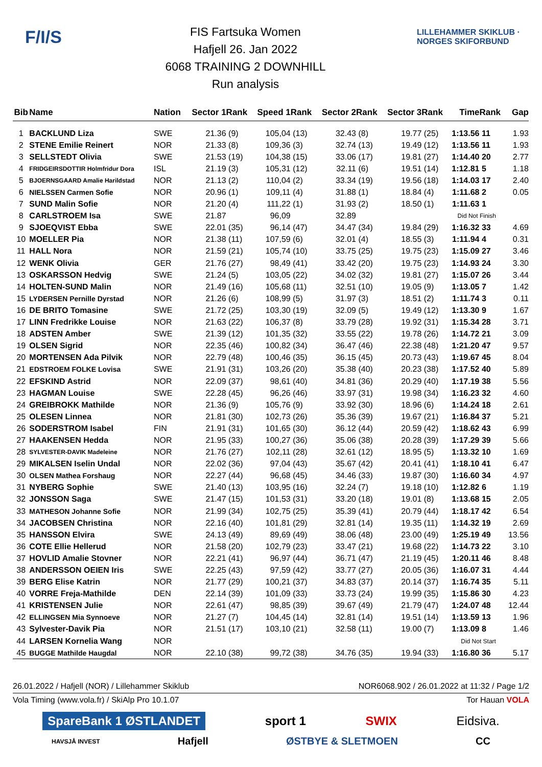F/I/S
FIS Fartsuka Women
Hafjell 26. Jan 2022
6068 TRAINING 2 DOWNHILL
Run analysis
LILLEHAMMER SKIKLUB · NORGES SKIFORBUND
| Bib | Name | Nation | Sector 1 | Rank | Speed 1 | Rank | Sector 2 | Rank | Sector 3 | Rank | Time | Rank | Gap |
| --- | --- | --- | --- | --- | --- | --- | --- | --- | --- | --- | --- | --- | --- |
| 1 | BACKLUND Liza | SWE | 21.36 | (9) | 105,04 | (13) | 32.43 | (8) | 19.77 | (25) | 1:13.56 | 11 | 1.93 |
| 2 | STENE Emilie Reinert | NOR | 21.33 | (8) | 109,36 | (3) | 32.74 | (13) | 19.49 | (12) | 1:13.56 | 11 | 1.93 |
| 3 | SELLSTEDT Olivia | SWE | 21.53 | (19) | 104,38 | (15) | 33.06 | (17) | 19.81 | (27) | 1:14.40 | 20 | 2.77 |
| 4 | FRIDGEIRSDOTTIR Holmfridur Dora | ISL | 21.19 | (3) | 105,31 | (12) | 32.11 | (6) | 19.51 | (14) | 1:12.81 | 5 | 1.18 |
| 5 | BJOERNSGAARD Amalie Harildstad | NOR | 21.13 | (2) | 110,04 | (2) | 33.34 | (19) | 19.56 | (18) | 1:14.03 | 17 | 2.40 |
| 6 | NIELSSEN Carmen Sofie | NOR | 20.96 | (1) | 109,11 | (4) | 31.88 | (1) | 18.84 | (4) | 1:11.68 | 2 | 0.05 |
| 7 | SUND Malin Sofie | NOR | 21.20 | (4) | 111,22 | (1) | 31.93 | (2) | 18.50 | (1) | 1:11.63 | 1 | |
| 8 | CARLSTROEM Isa | SWE | 21.87 | | 96,09 | | 32.89 | | | | Did Not Finish | | |
| 9 | SJOEQVIST Ebba | SWE | 22.01 | (35) | 96,14 | (47) | 34.47 | (34) | 19.84 | (29) | 1:16.32 | 33 | 4.69 |
| 10 | MOELLER Pia | NOR | 21.38 | (11) | 107,59 | (6) | 32.01 | (4) | 18.55 | (3) | 1:11.94 | 4 | 0.31 |
| 11 | HALL Nora | NOR | 21.59 | (21) | 105,74 | (10) | 33.75 | (25) | 19.75 | (23) | 1:15.09 | 27 | 3.46 |
| 12 | WENK Olivia | GER | 21.76 | (27) | 98,49 | (41) | 33.42 | (20) | 19.75 | (23) | 1:14.93 | 24 | 3.30 |
| 13 | OSKARSSON Hedvig | SWE | 21.24 | (5) | 103,05 | (22) | 34.02 | (32) | 19.81 | (27) | 1:15.07 | 26 | 3.44 |
| 14 | HOLTEN-SUND Malin | NOR | 21.49 | (16) | 105,68 | (11) | 32.51 | (10) | 19.05 | (9) | 1:13.05 | 7 | 1.42 |
| 15 | LYDERSEN Pernille Dyrstad | NOR | 21.26 | (6) | 108,99 | (5) | 31.97 | (3) | 18.51 | (2) | 1:11.74 | 3 | 0.11 |
| 16 | DE BRITO Tomasine | SWE | 21.72 | (25) | 103,30 | (19) | 32.09 | (5) | 19.49 | (12) | 1:13.30 | 9 | 1.67 |
| 17 | LINN Fredrikke Louise | NOR | 21.63 | (22) | 106,37 | (8) | 33.79 | (28) | 19.92 | (31) | 1:15.34 | 28 | 3.71 |
| 18 | ADSTEN Amber | SWE | 21.39 | (12) | 101,35 | (32) | 33.55 | (22) | 19.78 | (26) | 1:14.72 | 21 | 3.09 |
| 19 | OLSEN Sigrid | NOR | 22.35 | (46) | 100,82 | (34) | 36.47 | (46) | 22.38 | (48) | 1:21.20 | 47 | 9.57 |
| 20 | MORTENSEN Ada Pilvik | NOR | 22.79 | (48) | 100,46 | (35) | 36.15 | (45) | 20.73 | (43) | 1:19.67 | 45 | 8.04 |
| 21 | EDSTROEM FOLKE Lovisa | SWE | 21.91 | (31) | 103,26 | (20) | 35.38 | (40) | 20.23 | (38) | 1:17.52 | 40 | 5.89 |
| 22 | EFSKIND Astrid | NOR | 22.09 | (37) | 98,61 | (40) | 34.81 | (36) | 20.29 | (40) | 1:17.19 | 38 | 5.56 |
| 23 | HAGMAN Louise | SWE | 22.28 | (45) | 96,26 | (46) | 33.97 | (31) | 19.98 | (34) | 1:16.23 | 32 | 4.60 |
| 24 | GREIBROKK Mathilde | NOR | 21.36 | (9) | 105,76 | (9) | 33.92 | (30) | 18.96 | (6) | 1:14.24 | 18 | 2.61 |
| 25 | OLESEN Linnea | NOR | 21.81 | (30) | 102,73 | (26) | 35.36 | (39) | 19.67 | (21) | 1:16.84 | 37 | 5.21 |
| 26 | SODERSTROM Isabel | FIN | 21.91 | (31) | 101,65 | (30) | 36.12 | (44) | 20.59 | (42) | 1:18.62 | 43 | 6.99 |
| 27 | HAAKENSEN Hedda | NOR | 21.95 | (33) | 100,27 | (36) | 35.06 | (38) | 20.28 | (39) | 1:17.29 | 39 | 5.66 |
| 28 | SYLVESTER-DAVIK Madeleine | NOR | 21.76 | (27) | 102,11 | (28) | 32.61 | (12) | 18.95 | (5) | 1:13.32 | 10 | 1.69 |
| 29 | MIKALSEN Iselin Undal | NOR | 22.02 | (36) | 97,04 | (43) | 35.67 | (42) | 20.41 | (41) | 1:18.10 | 41 | 6.47 |
| 30 | OLSEN Mathea Forshaug | NOR | 22.27 | (44) | 96,68 | (45) | 34.46 | (33) | 19.87 | (30) | 1:16.60 | 34 | 4.97 |
| 31 | NYBERG Sophie | SWE | 21.40 | (13) | 103,95 | (16) | 32.24 | (7) | 19.18 | (10) | 1:12.82 | 6 | 1.19 |
| 32 | JONSSON Saga | SWE | 21.47 | (15) | 101,53 | (31) | 33.20 | (18) | 19.01 | (8) | 1:13.68 | 15 | 2.05 |
| 33 | MATHESON Johanne Sofie | NOR | 21.99 | (34) | 102,75 | (25) | 35.39 | (41) | 20.79 | (44) | 1:18.17 | 42 | 6.54 |
| 34 | JACOBSEN Christina | NOR | 22.16 | (40) | 101,81 | (29) | 32.81 | (14) | 19.35 | (11) | 1:14.32 | 19 | 2.69 |
| 35 | HANSSON Elvira | SWE | 24.13 | (49) | 89,69 | (49) | 38.06 | (48) | 23.00 | (49) | 1:25.19 | 49 | 13.56 |
| 36 | COTE Ellie Hellerud | NOR | 21.58 | (20) | 102,79 | (23) | 33.47 | (21) | 19.68 | (22) | 1:14.73 | 22 | 3.10 |
| 37 | HOVLID Amalie Stovner | NOR | 22.21 | (41) | 96,97 | (44) | 36.71 | (47) | 21.19 | (45) | 1:20.11 | 46 | 8.48 |
| 38 | ANDERSSON OEIEN Iris | SWE | 22.25 | (43) | 97,59 | (42) | 33.77 | (27) | 20.05 | (36) | 1:16.07 | 31 | 4.44 |
| 39 | BERG Elise Katrin | NOR | 21.77 | (29) | 100,21 | (37) | 34.83 | (37) | 20.14 | (37) | 1:16.74 | 35 | 5.11 |
| 40 | VORRE Freja-Mathilde | DEN | 22.14 | (39) | 101,09 | (33) | 33.73 | (24) | 19.99 | (35) | 1:15.86 | 30 | 4.23 |
| 41 | KRISTENSEN Julie | NOR | 22.61 | (47) | 98,85 | (39) | 39.67 | (49) | 21.79 | (47) | 1:24.07 | 48 | 12.44 |
| 42 | ELLINGSEN Mia Synnoeve | NOR | 21.27 | (7) | 104,45 | (14) | 32.81 | (14) | 19.51 | (14) | 1:13.59 | 13 | 1.96 |
| 43 | Sylvester-Davik Pia | NOR | 21.51 | (17) | 103,10 | (21) | 32.58 | (11) | 19.00 | (7) | 1:13.09 | 8 | 1.46 |
| 44 | LARSEN Kornelia Wang | NOR | | | | | | | | | Did Not Start | | |
| 45 | BUGGE Mathilde Haugdal | NOR | 22.10 | (38) | 99,72 | (38) | 34.76 | (35) | 19.94 | (33) | 1:16.80 | 36 | 5.17 |
26.01.2022 / Hafjell (NOR) / Lillehammer Skiklub NOR6068.902 / 26.01.2022 at 11:32 / Page 1/2
Vola Timing (www.vola.fr) / SkiAlp Pro 10.1.07 Tor Hauan VOLA
SpareBank 1 ØSTLANDET sport 1 SWIX Eidsiva.
HAVSJÅ INVEST Hafjell ØSTBYE & SLETMOEN CC